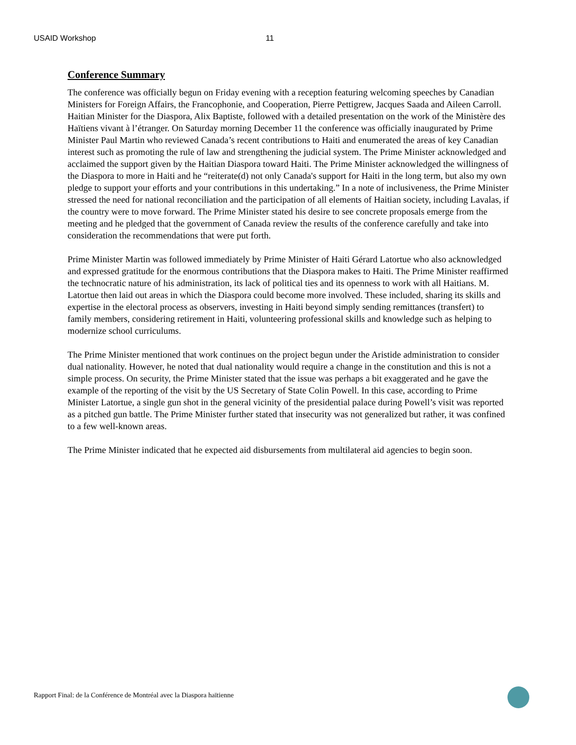USAID Workshop 11
Conference Summary
The conference was officially begun on Friday evening with a reception featuring welcoming speeches by Canadian Ministers for Foreign Affairs, the Francophonie, and Cooperation, Pierre Pettigrew, Jacques Saada and Aileen Carroll. Haitian Minister for the Diaspora, Alix Baptiste, followed with a detailed presentation on the work of the Ministère des Haïtiens vivant à l’étranger. On Saturday morning December 11 the conference was officially inaugurated by Prime Minister Paul Martin who reviewed Canada’s recent contributions to Haiti and enumerated the areas of key Canadian interest such as promoting the rule of law and strengthening the judicial system. The Prime Minister acknowledged and acclaimed the support given by the Haitian Diaspora toward Haiti. The Prime Minister acknowledged the willingness of the Diaspora to more in Haiti and he “reiterate(d) not only Canada's support for Haiti in the long term, but also my own pledge to support your efforts and your contributions in this undertaking.” In a note of inclusiveness, the Prime Minister stressed the need for national reconciliation and the participation of all elements of Haitian society, including Lavalas, if the country were to move forward. The Prime Minister stated his desire to see concrete proposals emerge from the meeting and he pledged that the government of Canada review the results of the conference carefully and take into consideration the recommendations that were put forth.
Prime Minister Martin was followed immediately by Prime Minister of Haiti Gérard Latortue who also acknowledged and expressed gratitude for the enormous contributions that the Diaspora makes to Haiti. The Prime Minister reaffirmed the technocratic nature of his administration, its lack of political ties and its openness to work with all Haitians. M. Latortue then laid out areas in which the Diaspora could become more involved. These included, sharing its skills and expertise in the electoral process as observers, investing in Haiti beyond simply sending remittances (transfert) to family members, considering retirement in Haiti, volunteering professional skills and knowledge such as helping to modernize school curriculums.
The Prime Minister mentioned that work continues on the project begun under the Aristide administration to consider dual nationality. However, he noted that dual nationality would require a change in the constitution and this is not a simple process. On security, the Prime Minister stated that the issue was perhaps a bit exaggerated and he gave the example of the reporting of the visit by the US Secretary of State Colin Powell. In this case, according to Prime Minister Latortue, a single gun shot in the general vicinity of the presidential palace during Powell’s visit was reported as a pitched gun battle. The Prime Minister further stated that insecurity was not generalized but rather, it was confined to a few well-known areas.
The Prime Minister indicated that he expected aid disbursements from multilateral aid agencies to begin soon.
Rapport Final: de la Conférence de Montréal avec la Diaspora haïtienne